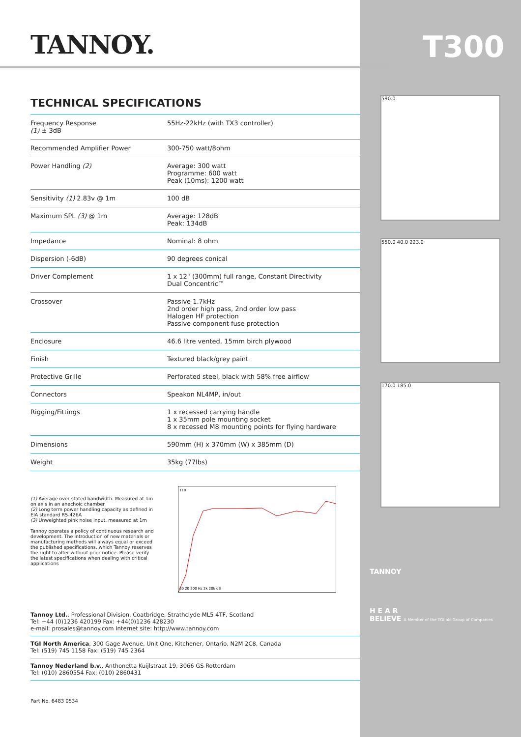T300
TANNOY.
TECHNICAL SPECIFICATIONS
| Frequency Response (1) ± 3dB | 55Hz-22kHz (with TX3 controller) |
| Recommended Amplifier Power | 300-750 watt/8ohm |
| Power Handling (2) | Average: 300 watt Programme: 600 watt Peak (10ms): 1200 watt |
| Sensitivity (1) 2.83v @ 1m | 100 dB |
| Maximum SPL (3) @ 1m | Average: 128dB Peak: 134dB |
| Impedance | Nominal: 8 ohm |
| Dispersion (-6dB) | 90 degrees conical |
| Driver Complement | 1 x 12" (300mm) full range, Constant Directivity Dual Concentric™ |
| Crossover | Passive 1.7kHz 2nd order high pass, 2nd order low pass Halogen HF protection Passive component fuse protection |
| Enclosure | 46.6 litre vented, 15mm birch plywood |
| Finish | Textured black/grey paint |
| Protective Grille | Perforated steel, black with 58% free airflow |
| Connectors | Speakon NL4MP, in/out |
| Rigging/Fittings | 1 x recessed carrying handle 1 x 35mm pole mounting socket 8 x recessed M8 mounting points for flying hardware |
| Dimensions | 590mm (H) x 370mm (W) x 385mm (D) |
| Weight | 35kg (77lbs) |
(1) Average over stated bandwidth. Measured at 1m on axis in an anechoic chamber
(2) Long term power handling capacity as defined in EIA standard RS-426A
(3) Unweighted pink noise input, measured at 1m
Tannoy operates a policy of continuous research and development. The introduction of new materials or manufacturing methods will always equal or exceed the published specifications, which Tannoy reserves the right to alter without prior notice. Please verify the latest specifications when dealing with critical applications
110
60 20 200 Hz 2k 20k dB
Tannoy Ltd., Professional Division, Coatbridge, Strathclyde ML5 4TF, Scotland
Tel: +44 (0)1236 420199 Fax: +44(0)1236 428230
e-mail: prosales@tannoy.com Internet site: http://www.tannoy.com
TGI North America, 300 Gage Avenue, Unit One, Kitchener, Ontario, N2M 2C8, Canada
Tel: (519) 745 1158 Fax: (519) 745 2364
Tannoy Nederland b.v., Anthonetta Kuijlstraat 19, 3066 GS Rotterdam
Tel: (010) 2860554 Fax: (010) 2860431
Part No. 6483 0534
590.0
550.0 40.0 223.0
170.0 185.0
TANNOY
H E A R
BELIEVE A Member of the TGI plc Group of Companies